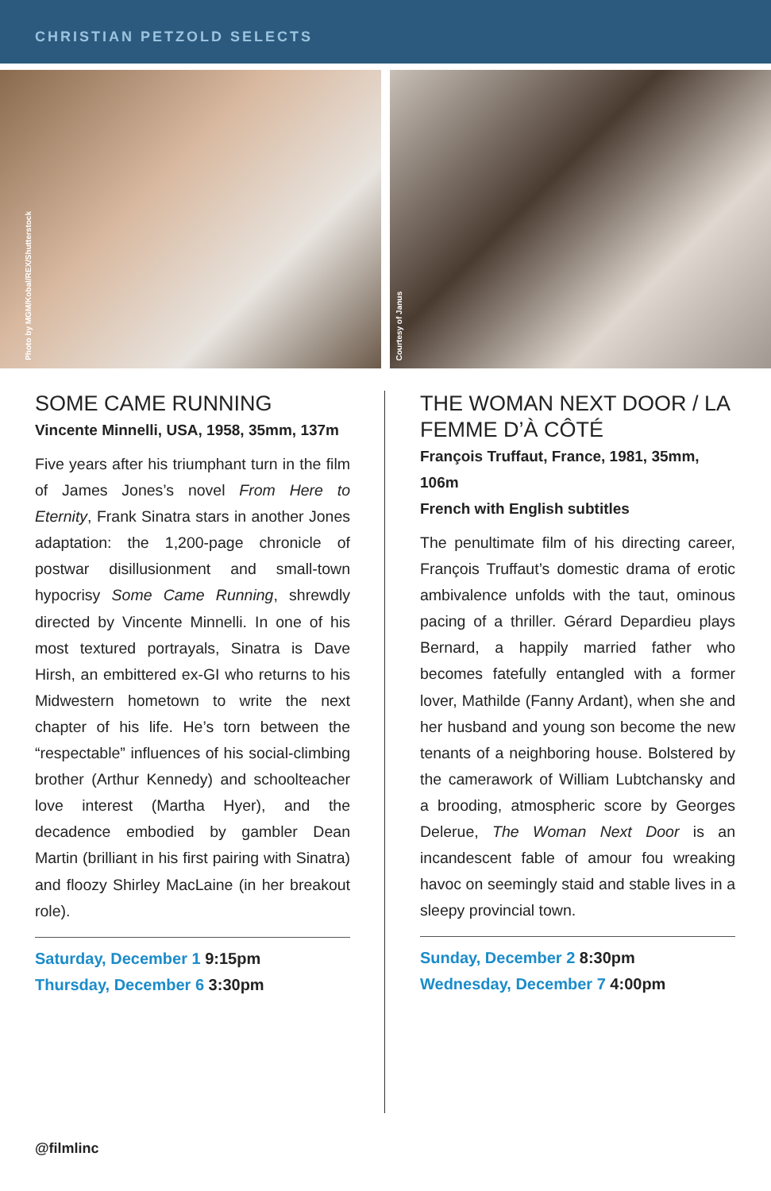CHRISTIAN PETZOLD SELECTS
Photo by MGM/Kobal/REX/Shutterstock
Courtesy of Janus
SOME CAME RUNNING
Vincente Minnelli, USA, 1958, 35mm, 137m
Five years after his triumphant turn in the film of James Jones’s novel From Here to Eternity, Frank Sinatra stars in another Jones adaptation: the 1,200-page chronicle of postwar disillusionment and small-town hypocrisy Some Came Running, shrewdly directed by Vincente Minnelli. In one of his most textured portrayals, Sinatra is Dave Hirsh, an embittered ex-GI who returns to his Midwestern hometown to write the next chapter of his life. He’s torn between the “respectable” influences of his social-climbing brother (Arthur Kennedy) and schoolteacher love interest (Martha Hyer), and the decadence embodied by gambler Dean Martin (brilliant in his first pairing with Sinatra) and floozy Shirley MacLaine (in her breakout role).
Saturday, December 1 9:15pm
Thursday, December 6 3:30pm
THE WOMAN NEXT DOOR / LA FEMME D’À CÔTÉ
François Truffaut, France, 1981, 35mm, 106m
French with English subtitles
The penultimate film of his directing career, François Truffaut’s domestic drama of erotic ambivalence unfolds with the taut, ominous pacing of a thriller. Gérard Depardieu plays Bernard, a happily married father who becomes fatefully entangled with a former lover, Mathilde (Fanny Ardant), when she and her husband and young son become the new tenants of a neighboring house. Bolstered by the camerawork of William Lubtchansky and a brooding, atmospheric score by Georges Delerue, The Woman Next Door is an incandescent fable of amour fou wreaking havoc on seemingly staid and stable lives in a sleepy provincial town.
Sunday, December 2 8:30pm
Wednesday, December 7 4:00pm
@filmlinc